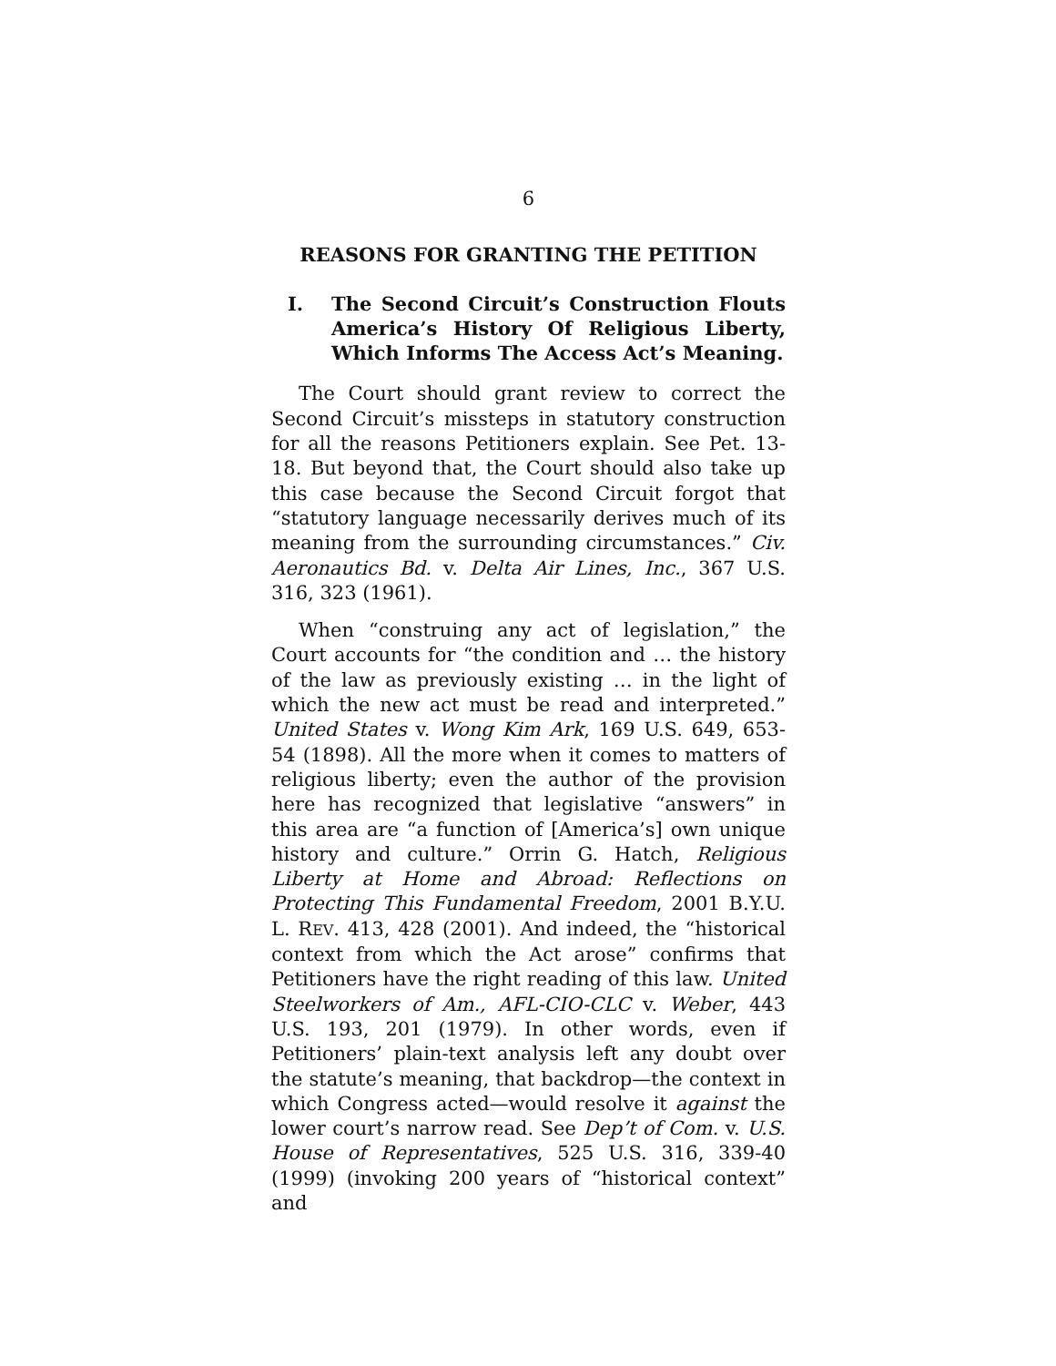6
REASONS FOR GRANTING THE PETITION
I. The Second Circuit’s Construction Flouts America’s History Of Religious Liberty, Which Informs The Access Act’s Meaning.
The Court should grant review to correct the Second Circuit’s missteps in statutory construction for all the reasons Petitioners explain. See Pet. 13-18. But beyond that, the Court should also take up this case because the Second Circuit forgot that “statutory language necessarily derives much of its meaning from the surrounding circumstances.” Civ. Aeronautics Bd. v. Delta Air Lines, Inc., 367 U.S. 316, 323 (1961).
When “construing any act of legislation,” the Court accounts for “the condition and … the history of the law as previously existing … in the light of which the new act must be read and interpreted.” United States v. Wong Kim Ark, 169 U.S. 649, 653-54 (1898). All the more when it comes to matters of religious liberty; even the author of the provision here has recognized that legislative “answers” in this area are “a function of [America’s] own unique history and culture.” Orrin G. Hatch, Religious Liberty at Home and Abroad: Reflections on Protecting This Fundamental Freedom, 2001 B.Y.U. L. REV. 413, 428 (2001). And indeed, the “historical context from which the Act arose” confirms that Petitioners have the right reading of this law. United Steelworkers of Am., AFL-CIO-CLC v. Weber, 443 U.S. 193, 201 (1979). In other words, even if Petitioners’ plain-text analysis left any doubt over the statute’s meaning, that backdrop—the context in which Congress acted—would resolve it against the lower court’s narrow read. See Dep’t of Com. v. U.S. House of Representatives, 525 U.S. 316, 339-40 (1999) (invoking 200 years of “historical context” and